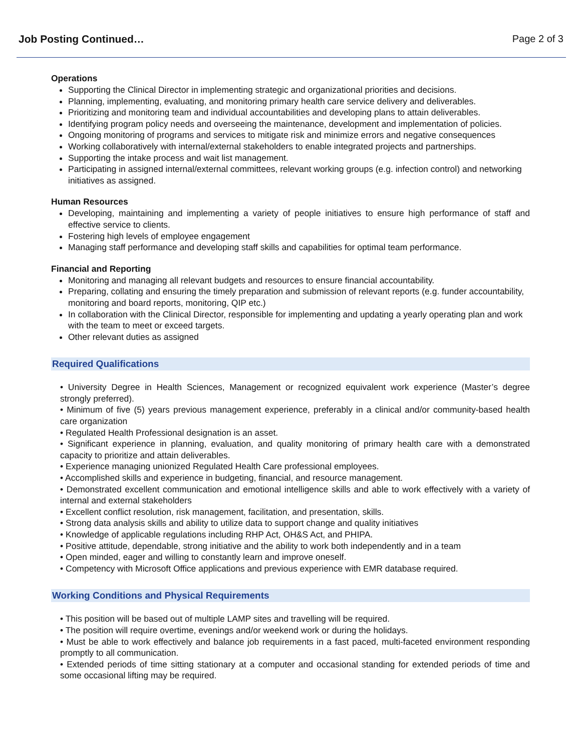Job Posting Continued… Page 2 of 3
Operations
Supporting the Clinical Director in implementing strategic and organizational priorities and decisions.
Planning, implementing, evaluating, and monitoring primary health care service delivery and deliverables.
Prioritizing and monitoring team and individual accountabilities and developing plans to attain deliverables.
Identifying program policy needs and overseeing the maintenance, development and implementation of policies.
Ongoing monitoring of programs and services to mitigate risk and minimize errors and negative consequences
Working collaboratively with internal/external stakeholders to enable integrated projects and partnerships.
Supporting the intake process and wait list management.
Participating in assigned internal/external committees, relevant working groups (e.g. infection control) and networking initiatives as assigned.
Human Resources
Developing, maintaining and implementing a variety of people initiatives to ensure high performance of staff and effective service to clients.
Fostering high levels of employee engagement
Managing staff performance and developing staff skills and capabilities for optimal team performance.
Financial and Reporting
Monitoring and managing all relevant budgets and resources to ensure financial accountability.
Preparing, collating and ensuring the timely preparation and submission of relevant reports (e.g. funder accountability, monitoring and board reports, monitoring, QIP etc.)
In collaboration with the Clinical Director, responsible for implementing and updating a yearly operating plan and work with the team to meet or exceed targets.
Other relevant duties as assigned
Required Qualifications
• University Degree in Health Sciences, Management or recognized equivalent work experience (Master’s degree strongly preferred).
• Minimum of five (5) years previous management experience, preferably in a clinical and/or community-based health care organization
• Regulated Health Professional designation is an asset.
• Significant experience in planning, evaluation, and quality monitoring of primary health care with a demonstrated capacity to prioritize and attain deliverables.
• Experience managing unionized Regulated Health Care professional employees.
• Accomplished skills and experience in budgeting, financial, and resource management.
• Demonstrated excellent communication and emotional intelligence skills and able to work effectively with a variety of internal and external stakeholders
• Excellent conflict resolution, risk management, facilitation, and presentation, skills.
• Strong data analysis skills and ability to utilize data to support change and quality initiatives
• Knowledge of applicable regulations including RHP Act, OH&S Act, and PHIPA.
• Positive attitude, dependable, strong initiative and the ability to work both independently and in a team
• Open minded, eager and willing to constantly learn and improve oneself.
• Competency with Microsoft Office applications and previous experience with EMR database required.
Working Conditions and Physical Requirements
• This position will be based out of multiple LAMP sites and travelling will be required.
• The position will require overtime, evenings and/or weekend work or during the holidays.
• Must be able to work effectively and balance job requirements in a fast paced, multi-faceted environment responding promptly to all communication.
• Extended periods of time sitting stationary at a computer and occasional standing for extended periods of time and some occasional lifting may be required.